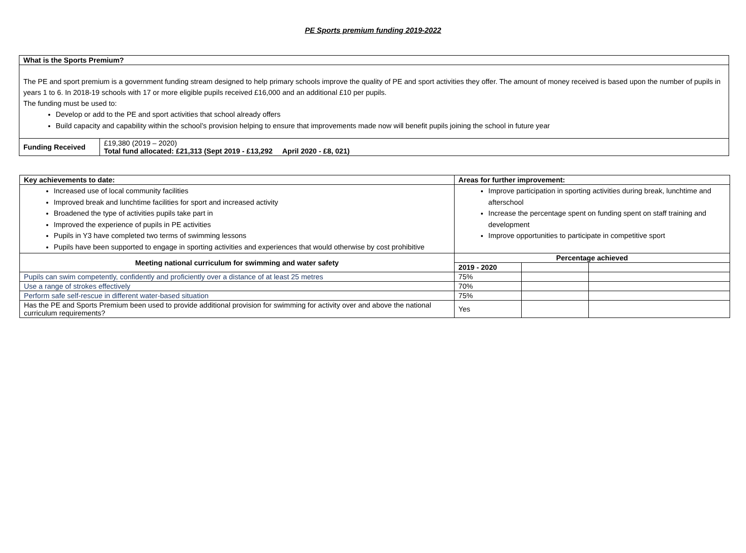PE Sports premium funding 2019-2022
| What is the Sports Premium? | |
| --- | --- |
| The PE and sport premium is a government funding stream designed to help primary schools improve the quality of PE and sport activities they offer. The amount of money received is based upon the number of pupils in years 1 to 6. In 2018-19 schools with 17 or more eligible pupils received £16,000 and an additional £10 per pupils. The funding must be used to: Develop or add to the PE and sport activities that school already offers Build capacity and capability within the school’s provision helping to ensure that improvements made now will benefit pupils joining the school in future year | |
| Funding Received | £19,380 (2019 – 2020) Total fund allocated: £21,313 (Sept 2019 - £13,292 April 2020 - £8, 021) |
| Key achievements to date: | Areas for further improvement: | | |
| --- | --- | --- | --- |
| Increased use of local community facilities Improved break and lunchtime facilities for sport and increased activity Broadened the type of activities pupils take part in Improved the experience of pupils in PE activities Pupils in Y3 have completed two terms of swimming lessons Pupils have been supported to engage in sporting activities and experiences that would otherwise by cost prohibitive | Improve participation in sporting activities during break, lunchtime and afterschool Increase the percentage spent on funding spent on staff training and development Improve opportunities to participate in competitive sport | | |
| Meeting national curriculum for swimming and water safety | Percentage achieved | | |
| | 2019 - 2020 | | |
| Pupils can swim competently, confidently and proficiently over a distance of at least 25 metres | 75% | | |
| Use a range of strokes effectively | 70% | | |
| Perform safe self-rescue in different water-based situation | 75% | | |
| Has the PE and Sports Premium been used to provide additional provision for swimming for activity over and above the national curriculum requirements? | Yes | | |